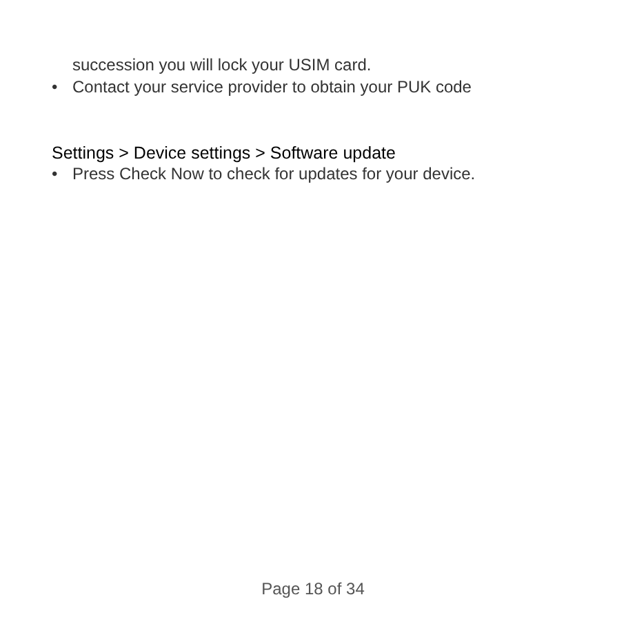succession you will lock your USIM card.
• Contact your service provider to obtain your PUK code
Settings > Device settings > Software update
• Press Check Now to check for updates for your device.
Page 18 of 34